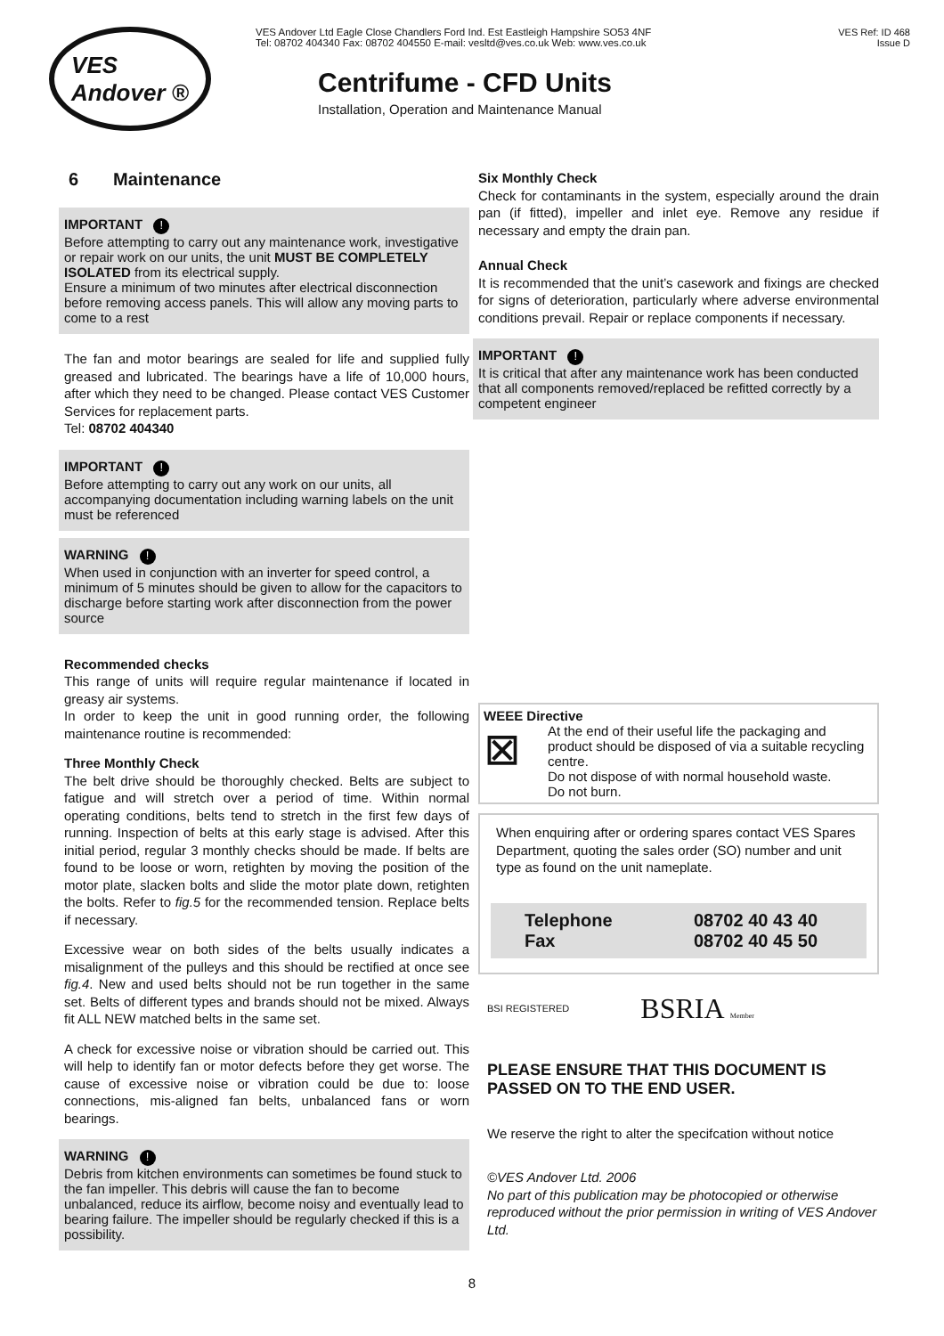VES
Andover ®
VES Andover Ltd Eagle Close Chandlers Ford Ind. Est Eastleigh Hampshire SO53 4NF
Tel: 08702 404340 Fax: 08702 404550 E-mail: vesltd@ves.co.uk Web: www.ves.co.uk
Centrifume - CFD Units
Installation, Operation and Maintenance Manual
VES Ref: ID 468
Issue D
6 Maintenance
IMPORTANT !
Before attempting to carry out any maintenance work, investigative or repair work on our units, the unit MUST BE COMPLETELY ISOLATED from its electrical supply.
Ensure a minimum of two minutes after electrical disconnection before removing access panels. This will allow any moving parts to come to a rest
The fan and motor bearings are sealed for life and supplied fully greased and lubricated. The bearings have a life of 10,000 hours, after which they need to be changed. Please contact VES Customer Services for replacement parts.
Tel: 08702 404340
IMPORTANT !
Before attempting to carry out any work on our units, all accompanying documentation including warning labels on the unit must be referenced
WARNING !
When used in conjunction with an inverter for speed control, a minimum of 5 minutes should be given to allow for the capacitors to discharge before starting work after disconnection from the power source
Recommended checks
This range of units will require regular maintenance if located in greasy air systems.
In order to keep the unit in good running order, the following maintenance routine is recommended:
Three Monthly Check
The belt drive should be thoroughly checked. Belts are subject to fatigue and will stretch over a period of time. Within normal operating conditions, belts tend to stretch in the first few days of running. Inspection of belts at this early stage is advised. After this initial period, regular 3 monthly checks should be made. If belts are found to be loose or worn, retighten by moving the position of the motor plate, slacken bolts and slide the motor plate down, retighten the bolts. Refer to fig.5 for the recommended tension. Replace belts if necessary.
Excessive wear on both sides of the belts usually indicates a misalignment of the pulleys and this should be rectified at once see fig.4. New and used belts should not be run together in the same set. Belts of different types and brands should not be mixed. Always fit ALL NEW matched belts in the same set.
A check for excessive noise or vibration should be carried out. This will help to identify fan or motor defects before they get worse. The cause of excessive noise or vibration could be due to: loose connections, mis-aligned fan belts, unbalanced fans or worn bearings.
WARNING !
Debris from kitchen environments can sometimes be found stuck to the fan impeller. This debris will cause the fan to become unbalanced, reduce its airflow, become noisy and eventually lead to bearing failure. The impeller should be regularly checked if this is a possibility.
Six Monthly Check
Check for contaminants in the system, especially around the drain pan (if fitted), impeller and inlet eye. Remove any residue if necessary and empty the drain pan.
Annual Check
It is recommended that the unit’s casework and fixings are checked for signs of deterioration, particularly where adverse environmental conditions prevail. Repair or replace components if necessary.
IMPORTANT !
It is critical that after any maintenance work has been conducted that all components removed/replaced be refitted correctly by a competent engineer
WEEE Directive
⊠
At the end of their useful life the packaging and product should be disposed of via a suitable recycling centre.
Do not dispose of with normal household waste.
Do not burn.
When enquiring after or ordering spares contact VES Spares Department, quoting the sales order (SO) number and unit type as found on the unit nameplate.
Telephone 08702 40 43 40 Fax 08702 40 45 50
BSI REGISTERED BSRIA Member
PLEASE ENSURE THAT THIS DOCUMENT IS PASSED ON TO THE END USER.
We reserve the right to alter the specifcation without notice
©VES Andover Ltd. 2006
No part of this publication may be photocopied or otherwise reproduced without the prior permission in writing of VES Andover Ltd.
8